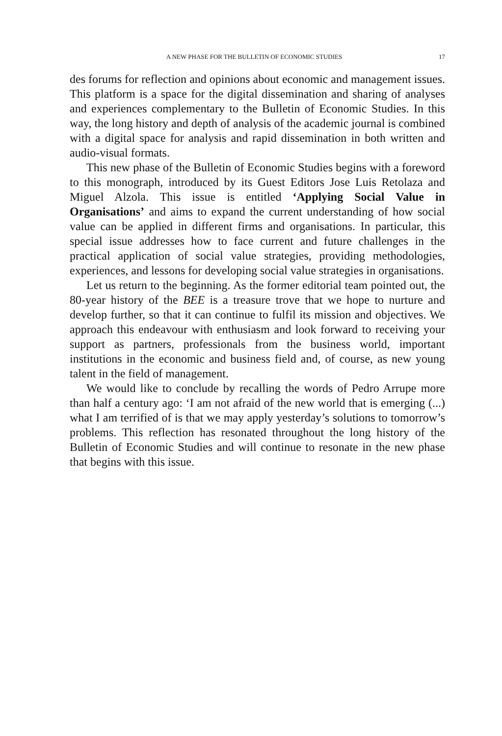A NEW PHASE FOR THE BULLETIN OF ECONOMIC STUDIES 17
des forums for reflection and opinions about economic and management issues. This platform is a space for the digital dissemination and sharing of analyses and experiences complementary to the Bulletin of Economic Studies. In this way, the long history and depth of analysis of the academic journal is combined with a digital space for analysis and rapid dissemination in both written and audio-visual formats.
This new phase of the Bulletin of Economic Studies begins with a foreword to this monograph, introduced by its Guest Editors Jose Luis Retolaza and Miguel Alzola. This issue is entitled ‘Applying Social Value in Organisations’ and aims to expand the current understanding of how social value can be applied in different firms and organisations. In particular, this special issue addresses how to face current and future challenges in the practical application of social value strategies, providing methodologies, experiences, and lessons for developing social value strategies in organisations.
Let us return to the beginning. As the former editorial team pointed out, the 80-year history of the BEE is a treasure trove that we hope to nurture and develop further, so that it can continue to fulfil its mission and objectives. We approach this endeavour with enthusiasm and look forward to receiving your support as partners, professionals from the business world, important institutions in the economic and business field and, of course, as new young talent in the field of management.
We would like to conclude by recalling the words of Pedro Arrupe more than half a century ago: ‘I am not afraid of the new world that is emerging (...) what I am terrified of is that we may apply yesterday’s solutions to tomorrow’s problems. This reflection has resonated throughout the long history of the Bulletin of Economic Studies and will continue to resonate in the new phase that begins with this issue.